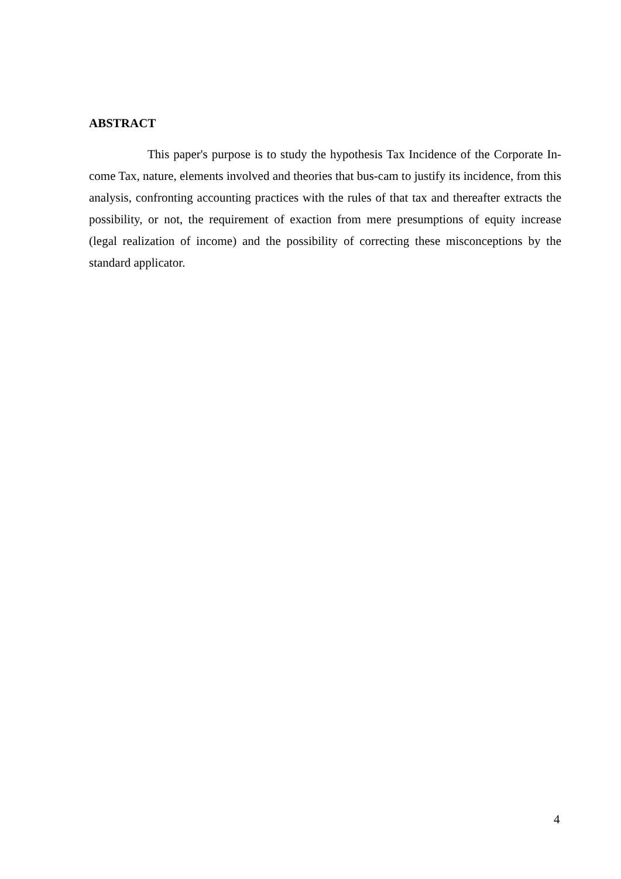ABSTRACT
This paper's purpose is to study the hypothesis Tax Incidence of the Corporate In-come Tax, nature, elements involved and theories that bus-cam to justify its incidence, from this analysis, confronting accounting practices with the rules of that tax and thereafter extracts the possibility, or not, the requirement of exaction from mere presumptions of equity increase (legal realization of income) and the possibility of correcting these misconceptions by the standard applicator.
4